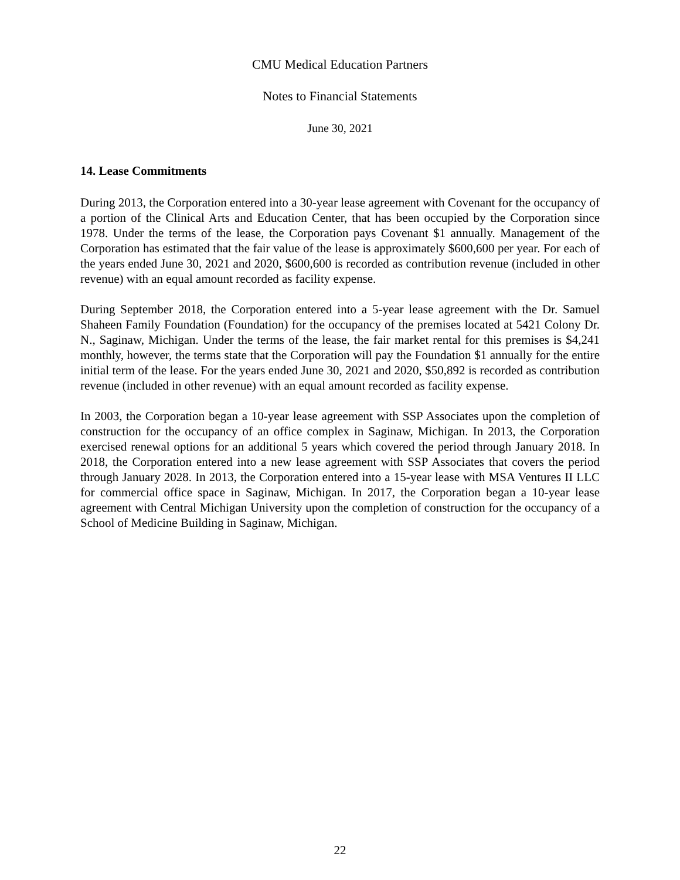CMU Medical Education Partners
Notes to Financial Statements
June 30, 2021
14. Lease Commitments
During 2013, the Corporation entered into a 30-year lease agreement with Covenant for the occupancy of a portion of the Clinical Arts and Education Center, that has been occupied by the Corporation since 1978. Under the terms of the lease, the Corporation pays Covenant $1 annually. Management of the Corporation has estimated that the fair value of the lease is approximately $600,600 per year. For each of the years ended June 30, 2021 and 2020, $600,600 is recorded as contribution revenue (included in other revenue) with an equal amount recorded as facility expense.
During September 2018, the Corporation entered into a 5-year lease agreement with the Dr. Samuel Shaheen Family Foundation (Foundation) for the occupancy of the premises located at 5421 Colony Dr. N., Saginaw, Michigan. Under the terms of the lease, the fair market rental for this premises is $4,241 monthly, however, the terms state that the Corporation will pay the Foundation $1 annually for the entire initial term of the lease. For the years ended June 30, 2021 and 2020, $50,892 is recorded as contribution revenue (included in other revenue) with an equal amount recorded as facility expense.
In 2003, the Corporation began a 10-year lease agreement with SSP Associates upon the completion of construction for the occupancy of an office complex in Saginaw, Michigan. In 2013, the Corporation exercised renewal options for an additional 5 years which covered the period through January 2018. In 2018, the Corporation entered into a new lease agreement with SSP Associates that covers the period through January 2028. In 2013, the Corporation entered into a 15-year lease with MSA Ventures II LLC for commercial office space in Saginaw, Michigan. In 2017, the Corporation began a 10-year lease agreement with Central Michigan University upon the completion of construction for the occupancy of a School of Medicine Building in Saginaw, Michigan.
22